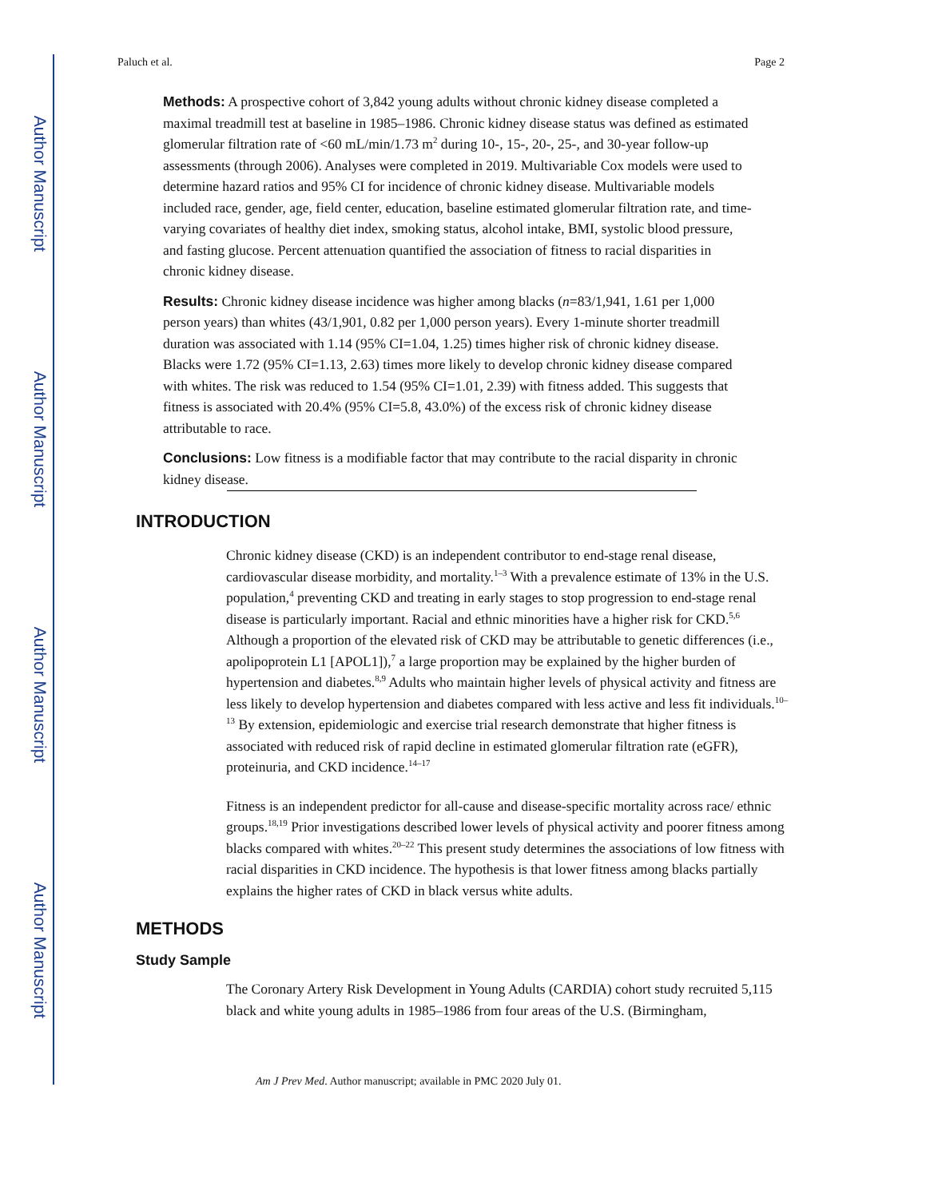Author Manuscript
Author Manuscript
Author Manuscript
Author Manuscript
Paluch et al. Page 2
Methods: A prospective cohort of 3,842 young adults without chronic kidney disease completed a maximal treadmill test at baseline in 1985–1986. Chronic kidney disease status was defined as estimated glomerular filtration rate of <60 mL/min/1.73 m<sup>2</sup> during 10-, 15-, 20-, 25-, and 30-year follow-up assessments (through 2006). Analyses were completed in 2019. Multivariable Cox models were used to determine hazard ratios and 95% CI for incidence of chronic kidney disease. Multivariable models included race, gender, age, field center, education, baseline estimated glomerular filtration rate, and time-varying covariates of healthy diet index, smoking status, alcohol intake, BMI, systolic blood pressure, and fasting glucose. Percent attenuation quantified the association of fitness to racial disparities in chronic kidney disease.
Results: Chronic kidney disease incidence was higher among blacks (n=83/1,941, 1.61 per 1,000 person years) than whites (43/1,901, 0.82 per 1,000 person years). Every 1-minute shorter treadmill duration was associated with 1.14 (95% CI=1.04, 1.25) times higher risk of chronic kidney disease. Blacks were 1.72 (95% CI=1.13, 2.63) times more likely to develop chronic kidney disease compared with whites. The risk was reduced to 1.54 (95% CI=1.01, 2.39) with fitness added. This suggests that fitness is associated with 20.4% (95% CI=5.8, 43.0%) of the excess risk of chronic kidney disease attributable to race.
Conclusions: Low fitness is a modifiable factor that may contribute to the racial disparity in chronic kidney disease.
INTRODUCTION
Chronic kidney disease (CKD) is an independent contributor to end-stage renal disease, cardiovascular disease morbidity, and mortality.<sup>1–3</sup> With a prevalence estimate of 13% in the U.S. population,<sup>4</sup> preventing CKD and treating in early stages to stop progression to end-stage renal disease is particularly important. Racial and ethnic minorities have a higher risk for CKD.<sup>5,6</sup> Although a proportion of the elevated risk of CKD may be attributable to genetic differences (i.e., apolipoprotein L1 [APOL1]),<sup>7</sup> a large proportion may be explained by the higher burden of hypertension and diabetes.<sup>8,9</sup> Adults who maintain higher levels of physical activity and fitness are less likely to develop hypertension and diabetes compared with less active and less fit individuals.<sup>10–13</sup> By extension, epidemiologic and exercise trial research demonstrate that higher fitness is associated with reduced risk of rapid decline in estimated glomerular filtration rate (eGFR), proteinuria, and CKD incidence.<sup>14–17</sup>
Fitness is an independent predictor for all-cause and disease-specific mortality across race/ ethnic groups.<sup>18,19</sup> Prior investigations described lower levels of physical activity and poorer fitness among blacks compared with whites.<sup>20–22</sup> This present study determines the associations of low fitness with racial disparities in CKD incidence. The hypothesis is that lower fitness among blacks partially explains the higher rates of CKD in black versus white adults.
METHODS
Study Sample
The Coronary Artery Risk Development in Young Adults (CARDIA) cohort study recruited 5,115 black and white young adults in 1985–1986 from four areas of the U.S. (Birmingham,
Am J Prev Med. Author manuscript; available in PMC 2020 July 01.